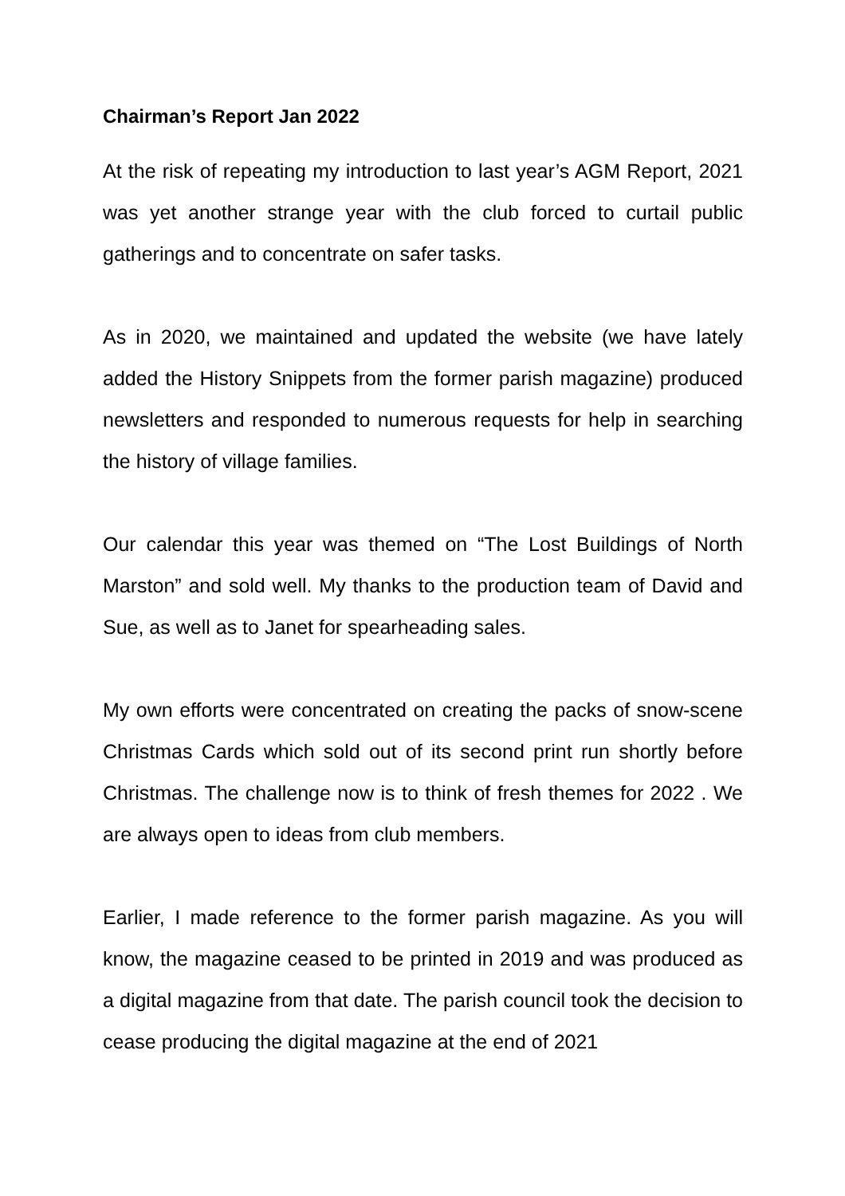Chairman’s Report Jan 2022
At the risk of repeating my introduction to last year’s AGM Report, 2021 was yet another strange year with the club forced to curtail public gatherings and to concentrate on safer tasks.
As in 2020, we maintained and updated the website (we have lately added the History Snippets from the former parish magazine) produced newsletters and responded to numerous requests for help in searching the history of village families.
Our calendar this year was themed on “The Lost Buildings of North Marston” and sold well. My thanks to the production team of David and Sue, as well as to Janet for spearheading sales.
My own efforts were concentrated on creating the packs of snow-scene Christmas Cards which sold out of its second print run shortly before Christmas. The challenge now is to think of fresh themes for 2022 . We are always open to ideas from club members.
Earlier, I made reference to the former parish magazine. As you will know, the magazine ceased to be printed in 2019 and was produced as a digital magazine from that date. The parish council took the decision to cease producing the digital magazine at the end of 2021